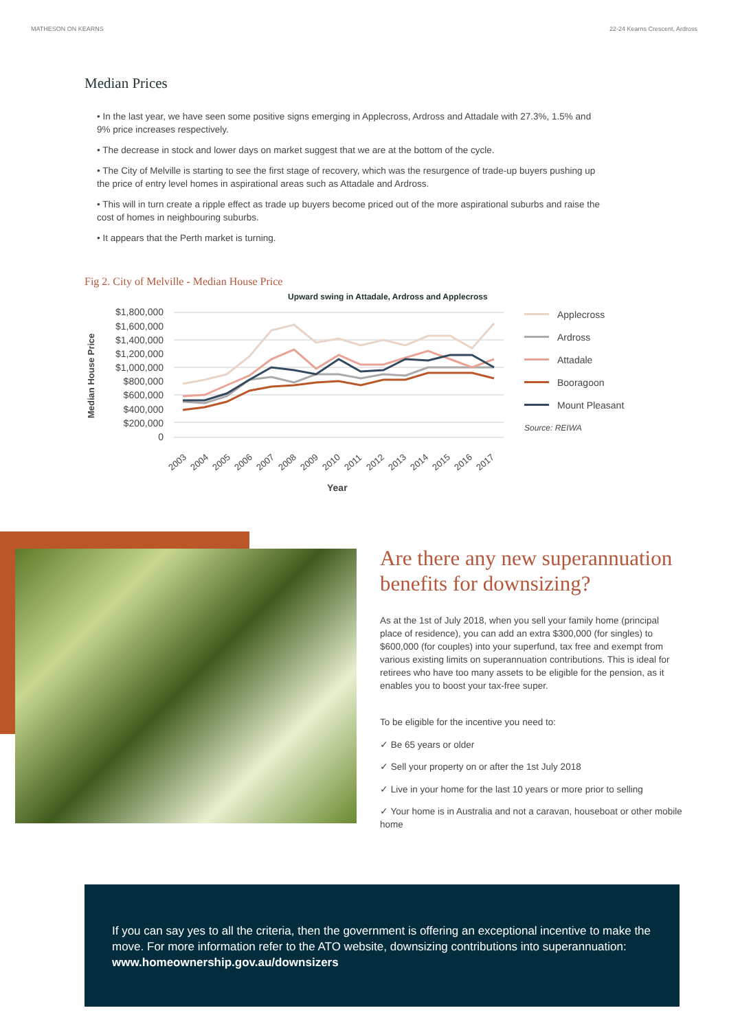MATHESON ON KEARNS 22-24 Kearns Crescent, Ardross
Median Prices
• In the last year, we have seen some positive signs emerging in Applecross, Ardross and Attadale with 27.3%, 1.5% and 9% price increases respectively.
• The decrease in stock and lower days on market suggest that we are at the bottom of the cycle.
• The City of Melville is starting to see the first stage of recovery, which was the resurgence of trade-up buyers pushing up the price of entry level homes in aspirational areas such as Attadale and Ardross.
• This will in turn create a ripple effect as trade up buyers become priced out of the more aspirational suburbs and raise the cost of homes in neighbouring suburbs.
• It appears that the Perth market is turning.
Fig 2. City of Melville - Median House Price
Upward swing in Attadale, Ardross and Applecross
Median House Price
$1,800,000
$1,600,000
$1,400,000
$1,200,000
$1,000,000
$800,000
$600,000
$400,000
$200,000
0
2003
2004
2005
2006
2007
2008
2009
2010
2011
2012
2013
2014
2015
2016
2017
Year
Applecross
Ardross
Attadale
Booragoon
Mount Pleasant
Source: REIWA
Are there any new superannuation benefits for downsizing?
As at the 1st of July 2018, when you sell your family home (principal place of residence), you can add an extra $300,000 (for singles) to $600,000 (for couples) into your superfund, tax free and exempt from various existing limits on superannuation contributions. This is ideal for retirees who have too many assets to be eligible for the pension, as it enables you to boost your tax-free super.
To be eligible for the incentive you need to:
✓ Be 65 years or older
✓ Sell your property on or after the 1st July 2018
✓ Live in your home for the last 10 years or more prior to selling
✓ Your home is in Australia and not a caravan, houseboat or other mobile home
If you can say yes to all the criteria, then the government is offering an exceptional incentive to make the move. For more information refer to the ATO website, downsizing contributions into superannuation: www.homeownership.gov.au/downsizers